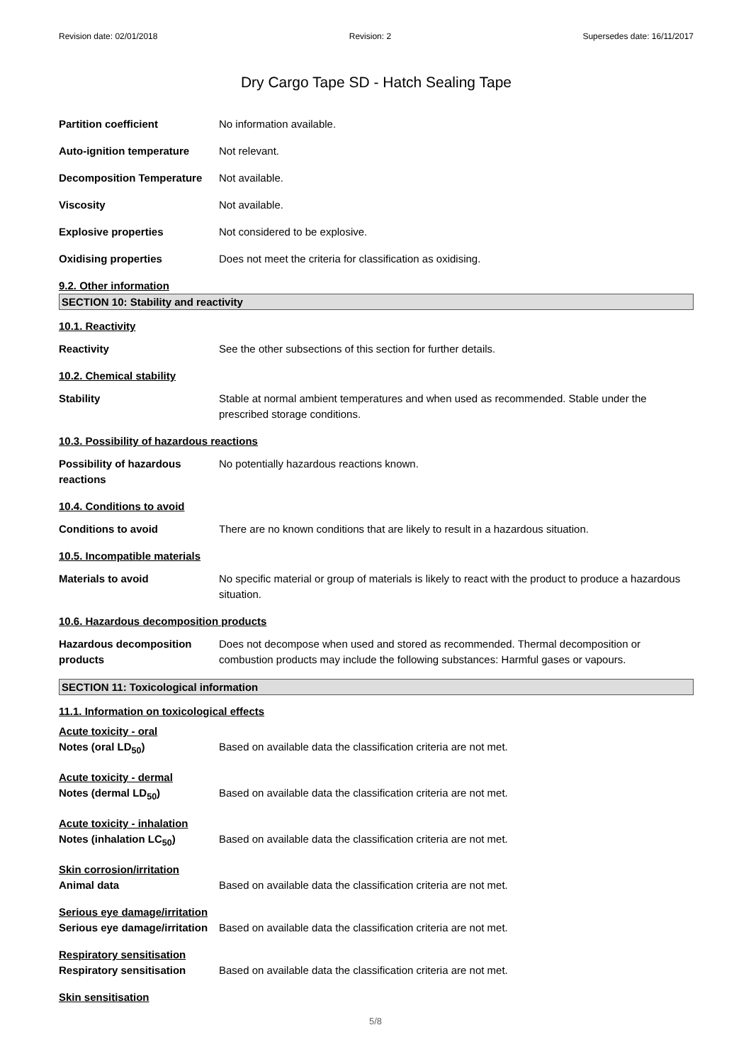Revision date: 02/01/2018 Revision: 2 Supersedes date: 16/11/2017
Dry Cargo Tape SD - Hatch Sealing Tape
Partition coefficient No information available.
Auto-ignition temperature Not relevant.
Decomposition Temperature Not available.
Viscosity Not available.
Explosive properties Not considered to be explosive.
Oxidising properties Does not meet the criteria for classification as oxidising.
9.2. Other information
SECTION 10: Stability and reactivity
10.1. Reactivity
Reactivity See the other subsections of this section for further details.
10.2. Chemical stability
Stability Stable at normal ambient temperatures and when used as recommended. Stable under the prescribed storage conditions.
10.3. Possibility of hazardous reactions
Possibility of hazardous reactions
No potentially hazardous reactions known.
10.4. Conditions to avoid
Conditions to avoid There are no known conditions that are likely to result in a hazardous situation.
10.5. Incompatible materials
Materials to avoid No specific material or group of materials is likely to react with the product to produce a hazardous situation.
10.6. Hazardous decomposition products
Hazardous decomposition products
Does not decompose when used and stored as recommended. Thermal decomposition or combustion products may include the following substances: Harmful gases or vapours.
SECTION 11: Toxicological information
11.1. Information on toxicological effects
Acute toxicity - oral
Notes (oral LD<sub>50</sub>) Based on available data the classification criteria are not met.
Acute toxicity - dermal
Notes (dermal LD<sub>50</sub>) Based on available data the classification criteria are not met.
Acute toxicity - inhalation
Notes (inhalation LC<sub>50</sub>) Based on available data the classification criteria are not met.
Skin corrosion/irritation
Animal data Based on available data the classification criteria are not met.
Serious eye damage/irritation
Serious eye damage/irritation
Based on available data the classification criteria are not met.
Respiratory sensitisation
Respiratory sensitisation Based on available data the classification criteria are not met.
Skin sensitisation
5/8